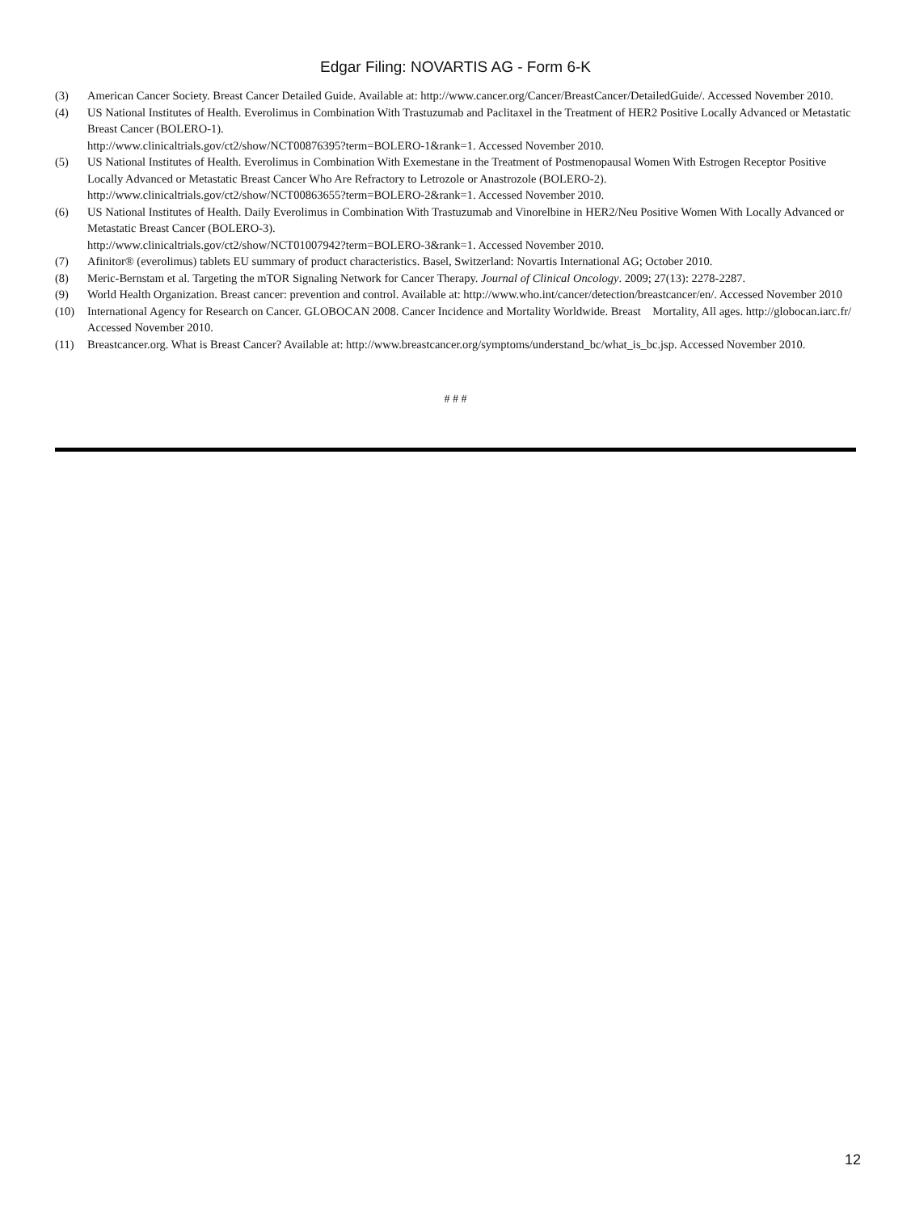Edgar Filing: NOVARTIS AG - Form 6-K
(3) American Cancer Society. Breast Cancer Detailed Guide. Available at: http://www.cancer.org/Cancer/BreastCancer/DetailedGuide/. Accessed November 2010.
(4) US National Institutes of Health. Everolimus in Combination With Trastuzumab and Paclitaxel in the Treatment of HER2 Positive Locally Advanced or Metastatic Breast Cancer (BOLERO-1).
http://www.clinicaltrials.gov/ct2/show/NCT00876395?term=BOLERO-1&rank=1. Accessed November 2010.
(5) US National Institutes of Health. Everolimus in Combination With Exemestane in the Treatment of Postmenopausal Women With Estrogen Receptor Positive Locally Advanced or Metastatic Breast Cancer Who Are Refractory to Letrozole or Anastrozole (BOLERO-2). http://www.clinicaltrials.gov/ct2/show/NCT00863655?term=BOLERO-2&rank=1. Accessed November 2010.
(6) US National Institutes of Health. Daily Everolimus in Combination With Trastuzumab and Vinorelbine in HER2/Neu Positive Women With Locally Advanced or Metastatic Breast Cancer (BOLERO-3).
http://www.clinicaltrials.gov/ct2/show/NCT01007942?term=BOLERO-3&rank=1. Accessed November 2010.
(7) Afinitor® (everolimus) tablets EU summary of product characteristics. Basel, Switzerland: Novartis International AG; October 2010.
(8) Meric-Bernstam et al. Targeting the mTOR Signaling Network for Cancer Therapy. Journal of Clinical Oncology. 2009; 27(13): 2278-2287.
(9) World Health Organization. Breast cancer: prevention and control. Available at: http://www.who.int/cancer/detection/breastcancer/en/. Accessed November 2010
(10) International Agency for Research on Cancer. GLOBOCAN 2008. Cancer Incidence and Mortality Worldwide. Breast Mortality, All ages. http://globocan.iarc.fr/ Accessed November 2010.
(11) Breastcancer.org. What is Breast Cancer? Available at: http://www.breastcancer.org/symptoms/understand_bc/what_is_bc.jsp. Accessed November 2010.
# # #
12